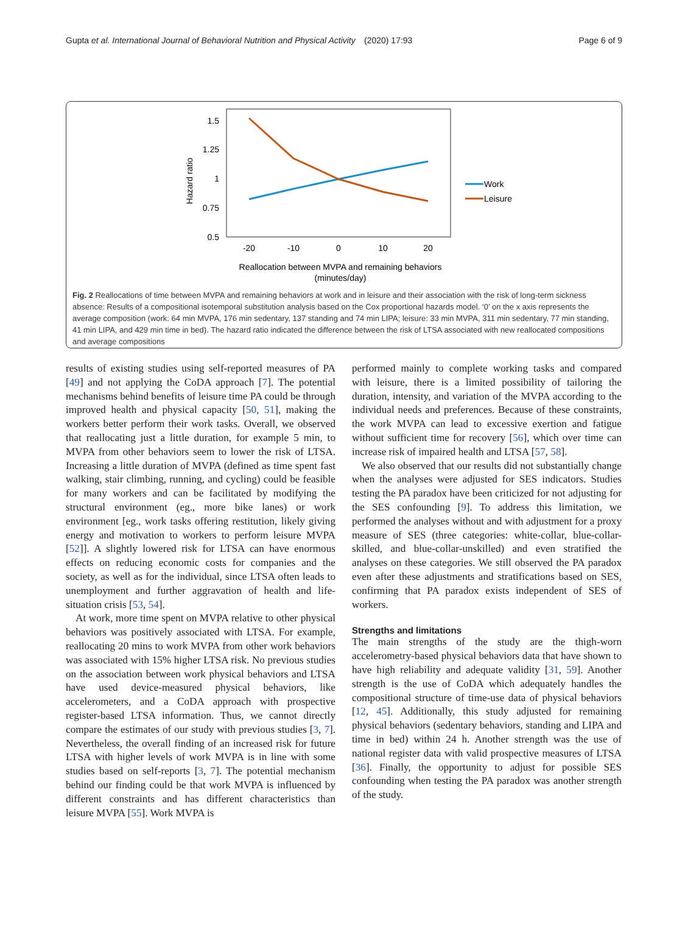Gupta et al. International Journal of Behavioral Nutrition and Physical Activity
(2020) 17:93 Page 6 of 9
1.5
1.25
1
0.75
0.5
Hazard ratio
-20
-10
0
10
20
Reallocation between MVPA and remaining behaviors
(minutes/day)
Work
Leisure
Fig. 2 Reallocations of time between MVPA and remaining behaviors at work and in leisure and their association with the risk of long-term sickness absence: Results of a compositional isotemporal substitution analysis based on the Cox proportional hazards model. ‘0’ on the x axis represents the average composition (work: 64 min MVPA, 176 min sedentary, 137 standing and 74 min LIPA; leisure: 33 min MVPA, 311 min sedentary, 77 min standing, 41 min LIPA, and 429 min time in bed). The hazard ratio indicated the difference between the risk of LTSA associated with new reallocated compositions and average compositions
results of existing studies using self-reported measures of PA [49] and not applying the CoDA approach [7]. The potential mechanisms behind benefits of leisure time PA could be through improved health and physical capacity [50, 51], making the workers better perform their work tasks. Overall, we observed that reallocating just a little duration, for example 5 min, to MVPA from other behaviors seem to lower the risk of LTSA. Increasing a little duration of MVPA (defined as time spent fast walking, stair climbing, running, and cycling) could be feasible for many workers and can be facilitated by modifying the structural environment (eg., more bike lanes) or work environment [eg., work tasks offering restitution, likely giving energy and motivation to workers to perform leisure MVPA [52]]. A slightly lowered risk for LTSA can have enormous effects on reducing economic costs for companies and the society, as well as for the individual, since LTSA often leads to unemployment and further aggravation of health and life-situation crisis [53, 54].
At work, more time spent on MVPA relative to other physical behaviors was positively associated with LTSA. For example, reallocating 20 mins to work MVPA from other work behaviors was associated with 15% higher LTSA risk. No previous studies on the association between work physical behaviors and LTSA have used device-measured physical behaviors, like accelerometers, and a CoDA approach with prospective register-based LTSA information. Thus, we cannot directly compare the estimates of our study with previous studies [3, 7]. Nevertheless, the overall finding of an increased risk for future LTSA with higher levels of work MVPA is in line with some studies based on self-reports [3, 7]. The potential mechanism behind our finding could be that work MVPA is influenced by different constraints and has different characteristics than leisure MVPA [55]. Work MVPA is
performed mainly to complete working tasks and compared with leisure, there is a limited possibility of tailoring the duration, intensity, and variation of the MVPA according to the individual needs and preferences. Because of these constraints, the work MVPA can lead to excessive exertion and fatigue without sufficient time for recovery [56], which over time can increase risk of impaired health and LTSA [57, 58].
We also observed that our results did not substantially change when the analyses were adjusted for SES indicators. Studies testing the PA paradox have been criticized for not adjusting for the SES confounding [9]. To address this limitation, we performed the analyses without and with adjustment for a proxy measure of SES (three categories: white-collar, blue-collar-skilled, and blue-collar-unskilled) and even stratified the analyses on these categories. We still observed the PA paradox even after these adjustments and stratifications based on SES, confirming that PA paradox exists independent of SES of workers.
Strengths and limitations
The main strengths of the study are the thigh-worn accelerometry-based physical behaviors data that have shown to have high reliability and adequate validity [31, 59]. Another strength is the use of CoDA which adequately handles the compositional structure of time-use data of physical behaviors [12, 45]. Additionally, this study adjusted for remaining physical behaviors (sedentary behaviors, standing and LIPA and time in bed) within 24 h. Another strength was the use of national register data with valid prospective measures of LTSA [36]. Finally, the opportunity to adjust for possible SES confounding when testing the PA paradox was another strength of the study.